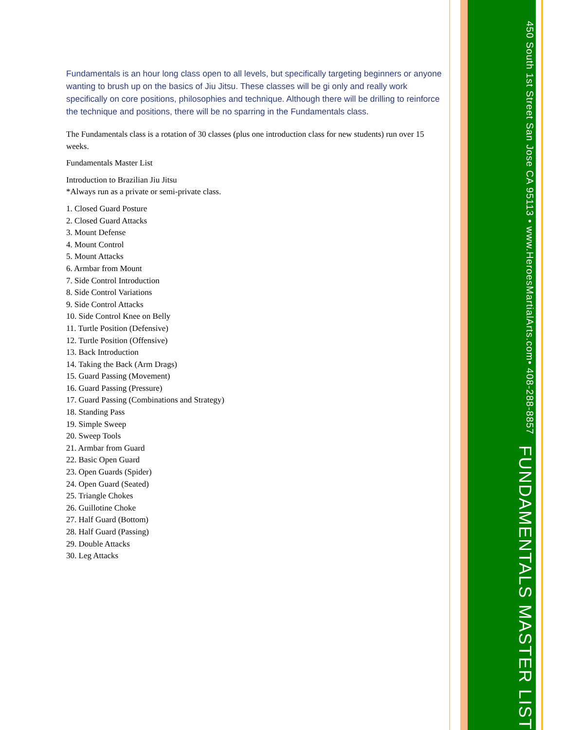Fundamentals is an hour long class open to all levels, but specifically targeting beginners or anyone wanting to brush up on the basics of Jiu Jitsu. These classes will be gi only and really work specifically on core positions, philosophies and technique. Although there will be drilling to reinforce the technique and positions, there will be no sparring in the Fundamentals class.
The Fundamentals class is a rotation of 30 classes (plus one introduction class for new students) run over 15 weeks.
Fundamentals Master List
Introduction to Brazilian Jiu Jitsu
*Always run as a private or semi-private class.
1. Closed Guard Posture
2. Closed Guard Attacks
3. Mount Defense
4. Mount Control
5. Mount Attacks
6. Armbar from Mount
7. Side Control Introduction
8. Side Control Variations
9. Side Control Attacks
10. Side Control Knee on Belly
11. Turtle Position (Defensive)
12. Turtle Position (Offensive)
13. Back Introduction
14. Taking the Back (Arm Drags)
15. Guard Passing (Movement)
16. Guard Passing (Pressure)
17. Guard Passing (Combinations and Strategy)
18. Standing Pass
19. Simple Sweep
20. Sweep Tools
21. Armbar from Guard
22. Basic Open Guard
23. Open Guards (Spider)
24. Open Guard (Seated)
25. Triangle Chokes
26. Guillotine Choke
27. Half Guard (Bottom)
28. Half Guard (Passing)
29. Double Attacks
30. Leg Attacks
FUNDAMENTALS MASTER LIST
450 South 1st Street San Jose CA 95113 • www.HeroesMartialArts.com• 408-288-8857